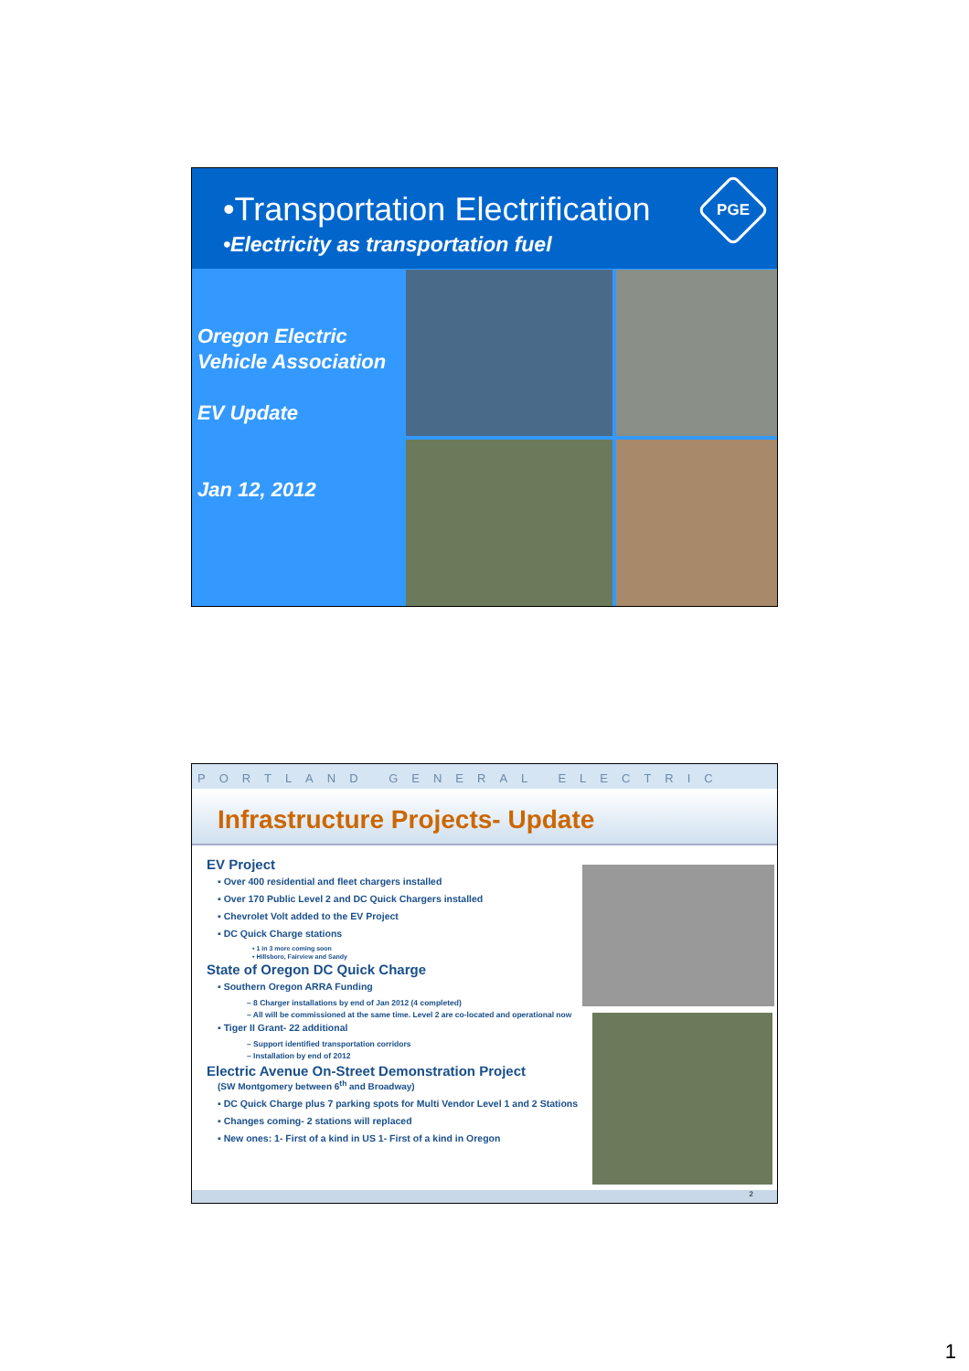•Transportation Electrification
•Electricity as transportation fuel
PGE
Oregon Electric
Vehicle Association
EV Update
Jan 12, 2012
PORTLAND GENERAL ELECTRIC
Infrastructure Projects- Update
EV Project
▪ Over 400 residential and fleet chargers installed
▪ Over 170 Public Level 2 and DC Quick Chargers installed
▪ Chevrolet Volt added to the EV Project
▪ DC Quick Charge stations
• 1 in 3 more coming soon
• Hillsboro, Fairview and Sandy
State of Oregon DC Quick Charge
▪ Southern Oregon ARRA Funding
– 8 Charger installations by end of Jan 2012 (4 completed)
– All will be commissioned at the same time. Level 2 are co-located and operational now
▪ Tiger II Grant- 22 additional
– Support identified transportation corridors
– Installation by end of 2012
Electric Avenue On-Street Demonstration Project
(SW Montgomery between 6<sup>th</sup> and Broadway)
▪ DC Quick Charge plus 7 parking spots for Multi Vendor Level 1 and 2 Stations
▪ Changes coming- 2 stations will replaced
▪ New ones: 1- First of a kind in US 1- First of a kind in Oregon
2
1